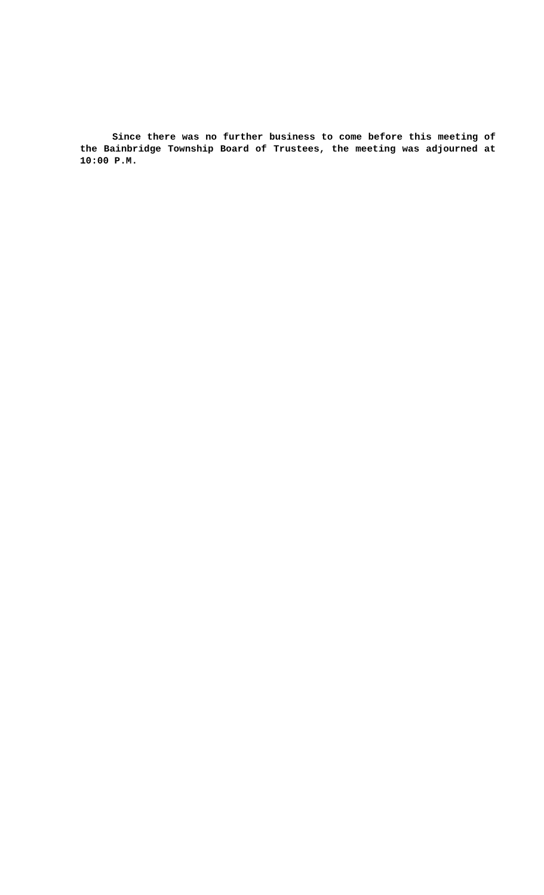Since there was no further business to come before this meeting of the Bainbridge Township Board of Trustees, the meeting was adjourned at 10:00 P.M.